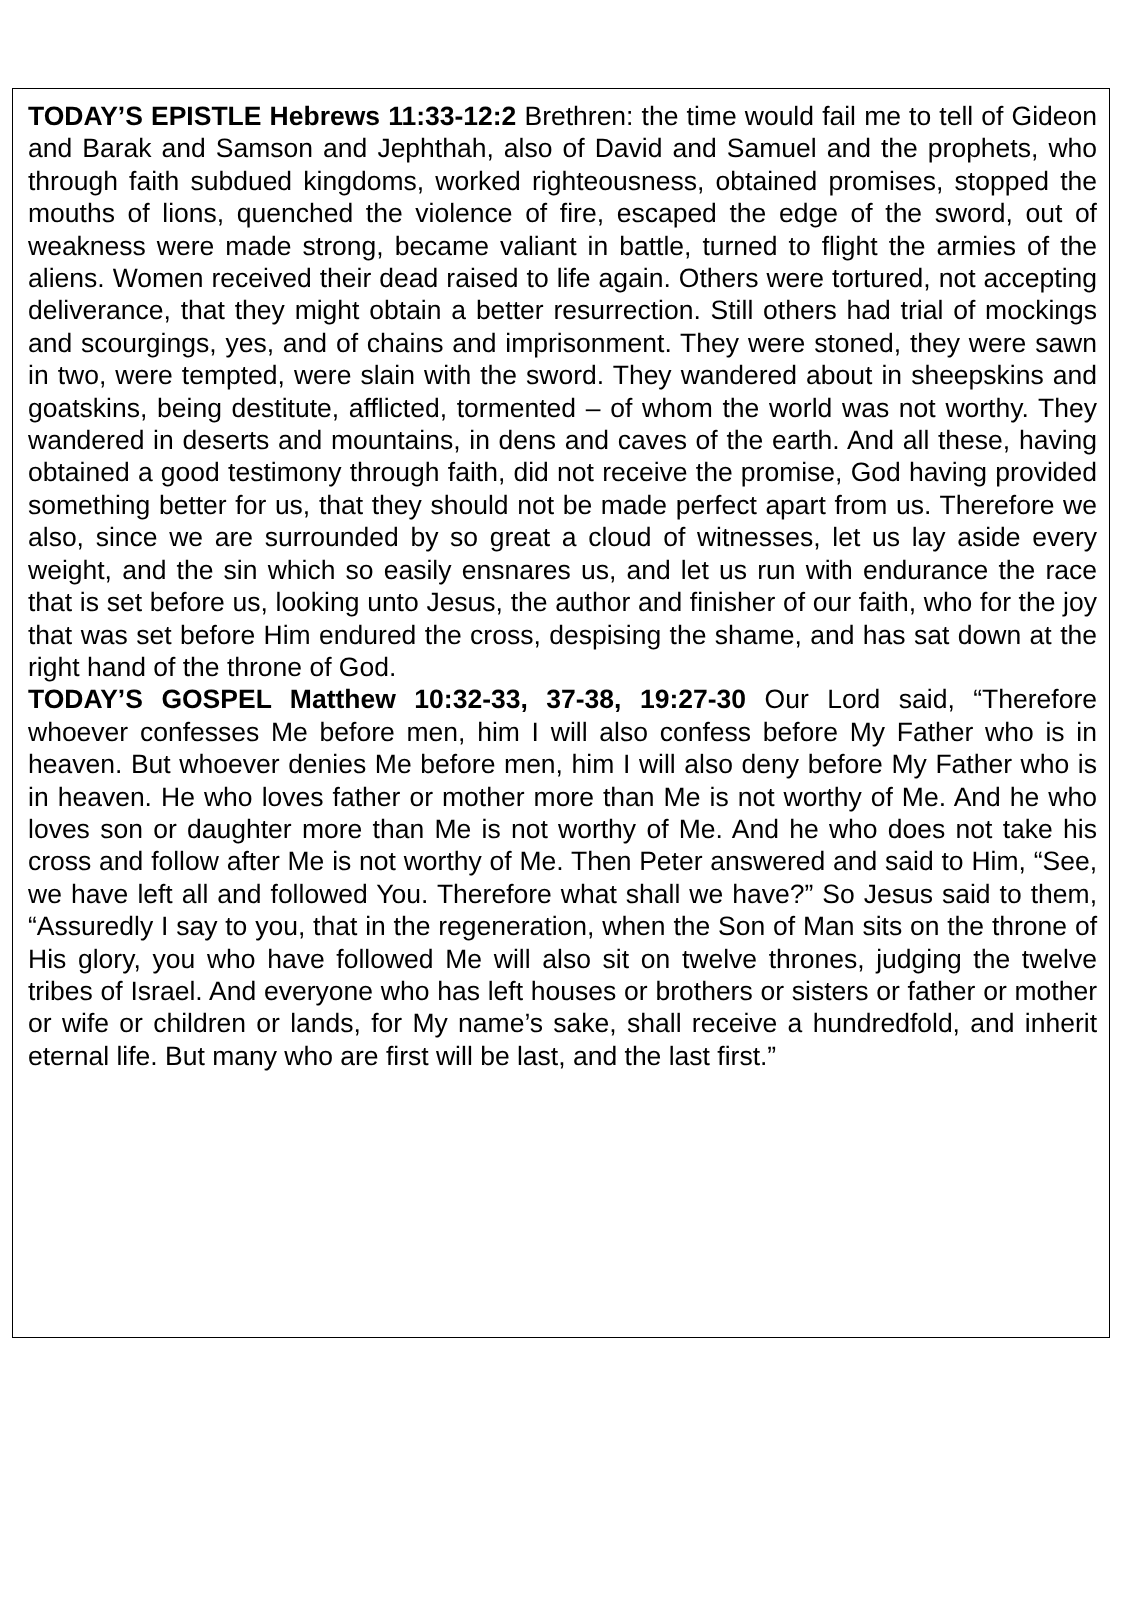TODAY’S EPISTLE Hebrews 11:33-12:2 Brethren: the time would fail me to tell of Gideon and Barak and Samson and Jephthah, also of David and Samuel and the prophets, who through faith subdued kingdoms, worked righteousness, obtained promises, stopped the mouths of lions, quenched the violence of fire, escaped the edge of the sword, out of weakness were made strong, became valiant in battle, turned to flight the armies of the aliens. Women received their dead raised to life again. Others were tortured, not accepting deliverance, that they might obtain a better resurrection. Still others had trial of mockings and scourgings, yes, and of chains and imprisonment. They were stoned, they were sawn in two, were tempted, were slain with the sword. They wandered about in sheepskins and goatskins, being destitute, afflicted, tormented – of whom the world was not worthy. They wandered in deserts and mountains, in dens and caves of the earth. And all these, having obtained a good testimony through faith, did not receive the promise, God having provided something better for us, that they should not be made perfect apart from us. Therefore we also, since we are surrounded by so great a cloud of witnesses, let us lay aside every weight, and the sin which so easily ensnares us, and let us run with endurance the race that is set before us, looking unto Jesus, the author and finisher of our faith, who for the joy that was set before Him endured the cross, despising the shame, and has sat down at the right hand of the throne of God.
TODAY’S GOSPEL Matthew 10:32-33, 37-38, 19:27-30 Our Lord said, “Therefore whoever confesses Me before men, him I will also confess before My Father who is in heaven. But whoever denies Me before men, him I will also deny before My Father who is in heaven. He who loves father or mother more than Me is not worthy of Me. And he who loves son or daughter more than Me is not worthy of Me. And he who does not take his cross and follow after Me is not worthy of Me. Then Peter answered and said to Him, “See, we have left all and followed You. Therefore what shall we have?” So Jesus said to them, “Assuredly I say to you, that in the regeneration, when the Son of Man sits on the throne of His glory, you who have followed Me will also sit on twelve thrones, judging the twelve tribes of Israel. And everyone who has left houses or brothers or sisters or father or mother or wife or children or lands, for My name’s sake, shall receive a hundredfold, and inherit eternal life. But many who are first will be last, and the last first.”